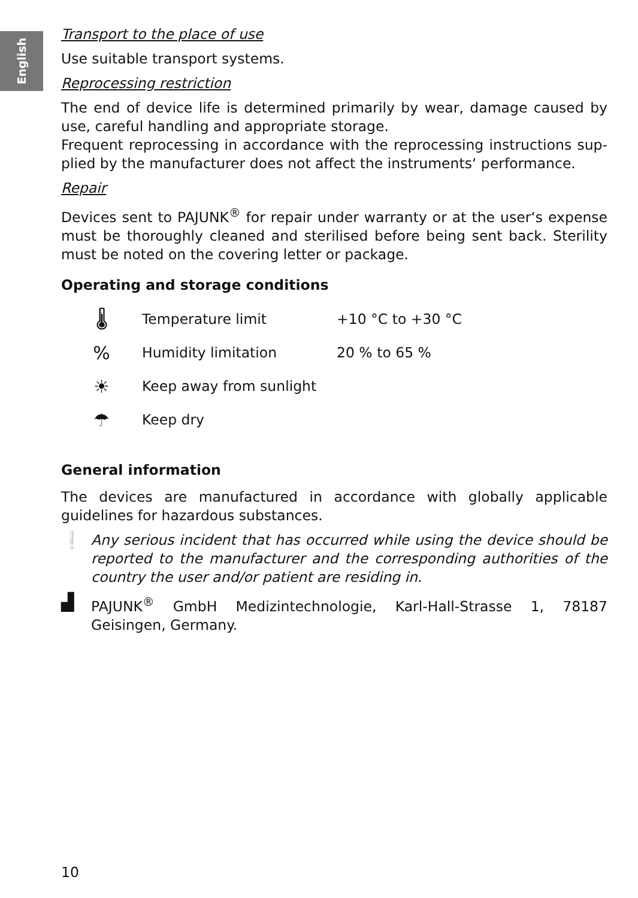English
Transport to the place of use
Use suitable transport systems.
Reprocessing restriction
The end of device life is determined primarily by wear, damage caused by use, careful handling and appropriate storage.
Frequent reprocessing in accordance with the reprocessing instructions sup­plied by the manufacturer does not affect the instruments‘ performance.
Repair
Devices sent to PAJUNK<sup>®</sup> for repair under warranty or at the user‘s expense must be thoroughly cleaned and sterilised before being sent back. Sterility must be noted on the covering letter or package.
Operating and storage conditions
| 🌡 | Temperature limit | +10 °C to +30 °C |
| % | Humidity limitation | 20 % to 65 % |
| ☀ | Keep away from sunlight | |
| ☂ | Keep dry | |
General information
The devices are manufactured in accordance with globally applicable guidelines for hazardous substances.
❕
Any serious incident that has occurred while using the device should be reported to the manufacturer and the corresponding authorities of the country the user and/or patient are residing in.
▟
PAJUNK<sup>®</sup> GmbH Medizintechnologie, Karl-Hall-Strasse 1, 78187 Geisingen, Germany.
10